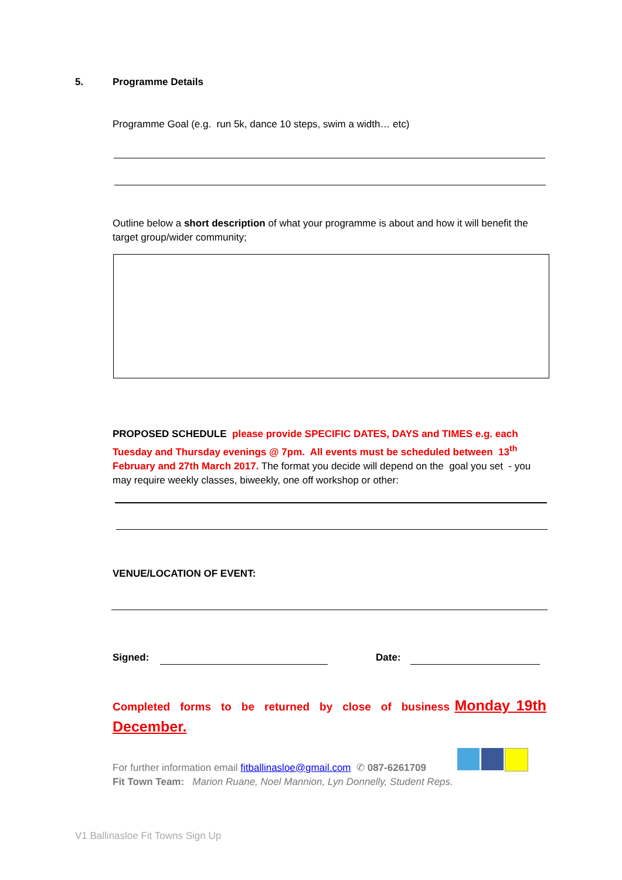5. Programme Details
Programme Goal (e.g. run 5k, dance 10 steps, swim a width… etc)
Outline below a short description of what your programme is about and how it will benefit the target group/wider community;
PROPOSED SCHEDULE please provide SPECIFIC DATES, DAYS and TIMES e.g. each Tuesday and Thursday evenings @ 7pm. All events must be scheduled between 13<sup>th</sup> February and 27th March 2017. The format you decide will depend on the goal you set - you may require weekly classes, biweekly, one off workshop or other:
VENUE/LOCATION OF EVENT:
Signed: Date:
Completed forms to be returned by close of business Monday 19th December.
For further information email fitballinasloe@gmail.com ✆ 087-6261709
Fit Town Team: Marion Ruane, Noel Mannion, Lyn Donnelly, Student Reps.
V1 Ballinasloe Fit Towns Sign Up